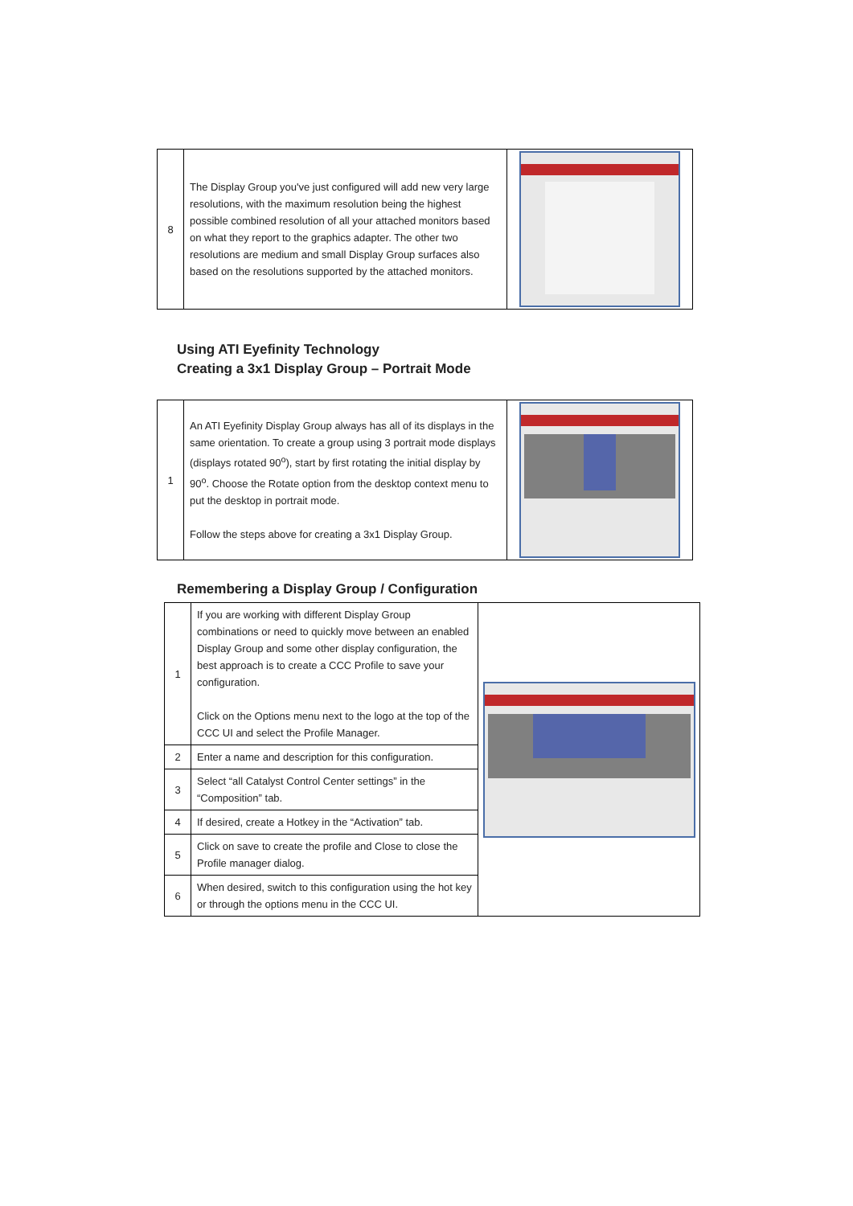| 8 | The Display Group you've just configured will add new very large resolutions, with the maximum resolution being the highest possible combined resolution of all your attached monitors based on what they report to the graphics adapter. The other two resolutions are medium and small Display Group surfaces also based on the resolutions supported by the attached monitors. | |
Using ATI Eyefinity Technology
Creating a 3x1 Display Group – Portrait Mode
| 1 | An ATI Eyefinity Display Group always has all of its displays in the same orientation. To create a group using 3 portrait mode displays (displays rotated 90<sup>o</sup>), start by first rotating the initial display by 90<sup>o</sup>. Choose the Rotate option from the desktop context menu to put the desktop in portrait mode. Follow the steps above for creating a 3x1 Display Group. | |
Remembering a Display Group / Configuration
| 1 | If you are working with different Display Group combinations or need to quickly move between an enabled Display Group and some other display configuration, the best approach is to create a CCC Profile to save your configuration. Click on the Options menu next to the logo at the top of the CCC UI and select the Profile Manager. | |
| 2 | Enter a name and description for this configuration. | |
| 3 | Select “all Catalyst Control Center settings” in the “Composition” tab. | |
| 4 | If desired, create a Hotkey in the “Activation” tab. | |
| 5 | Click on save to create the profile and Close to close the Profile manager dialog. | |
| 6 | When desired, switch to this configuration using the hot key or through the options menu in the CCC UI. | |